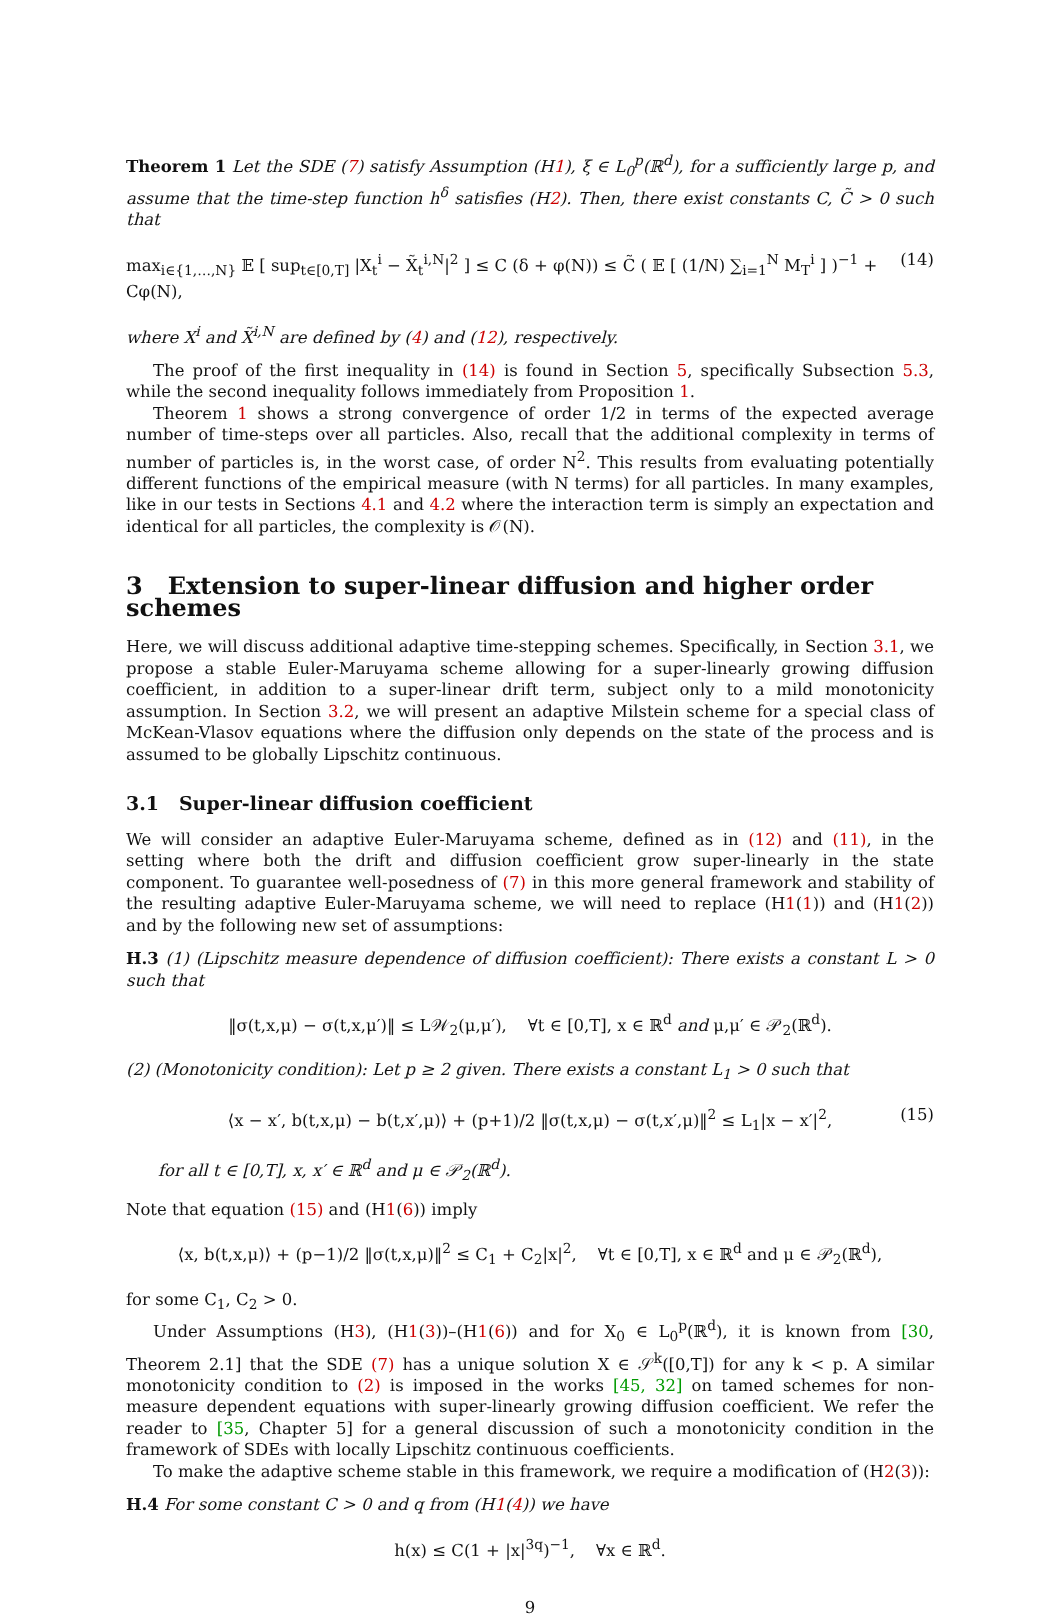Theorem 1 Let the SDE (7) satisfy Assumption (H1), ξ ∈ L<sub>0</sub><sup>p</sup>(ℝ<sup>d</sup>), for a sufficiently large p, and assume that the time-step function h<sup>δ</sup> satisfies (H2). Then, there exist constants C, C̃ > 0 such that
max<sub>i∈{1,…,N}</sub> 𝔼 [ sup<sub>t∈[0,T]</sub> |X<sub>t</sub><sup>i</sup> − X̃<sub>t</sub><sup>i,N</sup>|<sup>2</sup> ] ≤ C (δ + φ(N)) ≤ C̃ ( 𝔼 [ (1/N) ∑<sub>i=1</sub><sup>N</sup> M<sub>T</sub><sup>i</sup> ] )<sup>−1</sup> + Cφ(N), (14)
where X<sup>i</sup> and X̃<sup>i,N</sup> are defined by (4) and (12), respectively.
The proof of the first inequality in (14) is found in Section 5, specifically Subsection 5.3, while the second inequality follows immediately from Proposition 1.
Theorem 1 shows a strong convergence of order 1/2 in terms of the expected average number of time-steps over all particles. Also, recall that the additional complexity in terms of number of particles is, in the worst case, of order N<sup>2</sup>. This results from evaluating potentially different functions of the empirical measure (with N terms) for all particles. In many examples, like in our tests in Sections 4.1 and 4.2 where the interaction term is simply an expectation and identical for all particles, the complexity is 𝒪(N).
3 Extension to super-linear diffusion and higher order schemes
Here, we will discuss additional adaptive time-stepping schemes. Specifically, in Section 3.1, we propose a stable Euler-Maruyama scheme allowing for a super-linearly growing diffusion coefficient, in addition to a super-linear drift term, subject only to a mild monotonicity assumption. In Section 3.2, we will present an adaptive Milstein scheme for a special class of McKean-Vlasov equations where the diffusion only depends on the state of the process and is assumed to be globally Lipschitz continuous.
3.1 Super-linear diffusion coefficient
We will consider an adaptive Euler-Maruyama scheme, defined as in (12) and (11), in the setting where both the drift and diffusion coefficient grow super-linearly in the state component. To guarantee well-posedness of (7) in this more general framework and stability of the resulting adaptive Euler-Maruyama scheme, we will need to replace (H1(1)) and (H1(2)) and by the following new set of assumptions:
H.3 (1) (Lipschitz measure dependence of diffusion coefficient): There exists a constant L > 0 such that
‖σ(t,x,μ) − σ(t,x,μ′)‖ ≤ L𝒲<sub>2</sub>(μ,μ′), ∀t ∈ [0,T], x ∈ ℝ<sup>d</sup> and μ,μ′ ∈ 𝒫<sub>2</sub>(ℝ<sup>d</sup>).
(2) (Monotonicity condition): Let p ≥ 2 given. There exists a constant L<sub>1</sub> > 0 such that
⟨x − x′, b(t,x,μ) − b(t,x′,μ)⟩ + (p+1)/2 ‖σ(t,x,μ) − σ(t,x′,μ)‖<sup>2</sup> ≤ L<sub>1</sub>|x − x′|<sup>2</sup>, (15)
for all t ∈ [0,T], x, x′ ∈ ℝ<sup>d</sup> and μ ∈ 𝒫<sub>2</sub>(ℝ<sup>d</sup>).
Note that equation (15) and (H1(6)) imply
⟨x, b(t,x,μ)⟩ + (p−1)/2 ‖σ(t,x,μ)‖<sup>2</sup> ≤ C<sub>1</sub> + C<sub>2</sub>|x|<sup>2</sup>, ∀t ∈ [0,T], x ∈ ℝ<sup>d</sup> and μ ∈ 𝒫<sub>2</sub>(ℝ<sup>d</sup>),
for some C<sub>1</sub>, C<sub>2</sub> > 0.
Under Assumptions (H3), (H1(3))–(H1(6)) and for X<sub>0</sub> ∈ L<sub>0</sub><sup>p</sup>(ℝ<sup>d</sup>), it is known from [30, Theorem 2.1] that the SDE (7) has a unique solution X ∈ 𝒮<sup>k</sup>([0,T]) for any k < p. A similar monotonicity condition to (2) is imposed in the works [45, 32] on tamed schemes for non-measure dependent equations with super-linearly growing diffusion coefficient. We refer the reader to [35, Chapter 5] for a general discussion of such a monotonicity condition in the framework of SDEs with locally Lipschitz continuous coefficients.
To make the adaptive scheme stable in this framework, we require a modification of (H2(3)):
H.4 For some constant C > 0 and q from (H1(4)) we have
h(x) ≤ C(1 + |x|<sup>3q</sup>)<sup>−1</sup>, ∀x ∈ ℝ<sup>d</sup>.
9